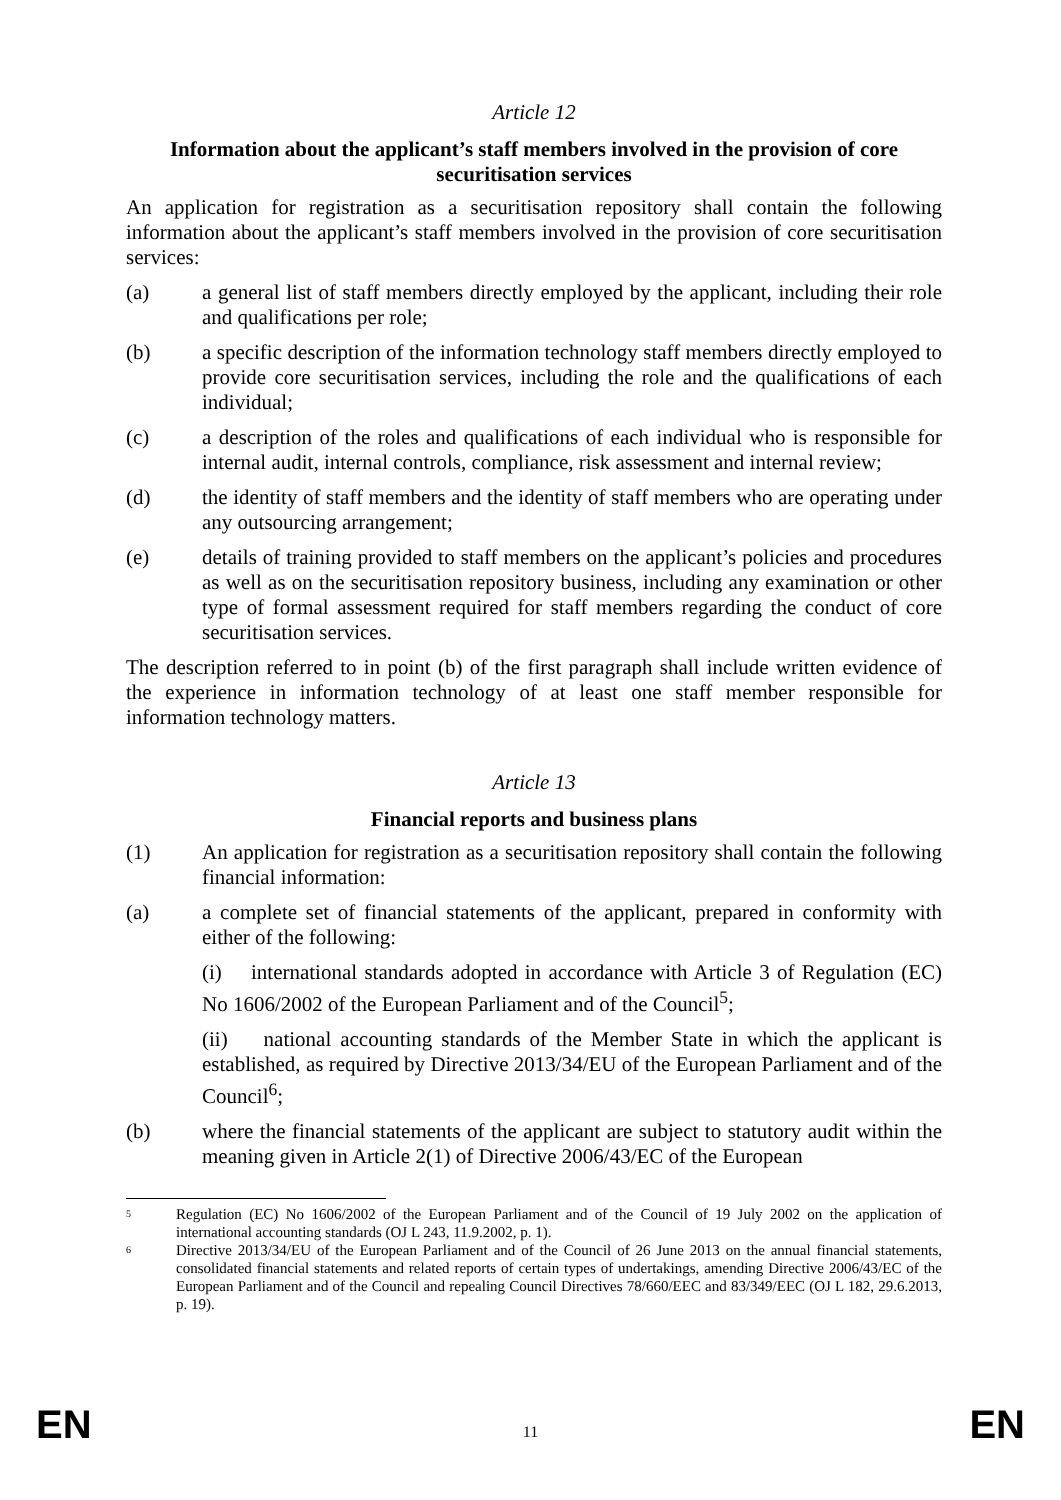Article 12
Information about the applicant’s staff members involved in the provision of core securitisation services
An application for registration as a securitisation repository shall contain the following information about the applicant’s staff members involved in the provision of core securitisation services:
(a) a general list of staff members directly employed by the applicant, including their role and qualifications per role;
(b) a specific description of the information technology staff members directly employed to provide core securitisation services, including the role and the qualifications of each individual;
(c) a description of the roles and qualifications of each individual who is responsible for internal audit, internal controls, compliance, risk assessment and internal review;
(d) the identity of staff members and the identity of staff members who are operating under any outsourcing arrangement;
(e) details of training provided to staff members on the applicant’s policies and procedures as well as on the securitisation repository business, including any examination or other type of formal assessment required for staff members regarding the conduct of core securitisation services.
The description referred to in point (b) of the first paragraph shall include written evidence of the experience in information technology of at least one staff member responsible for information technology matters.
Article 13
Financial reports and business plans
(1) An application for registration as a securitisation repository shall contain the following financial information:
(a) a complete set of financial statements of the applicant, prepared in conformity with either of the following:
(i) international standards adopted in accordance with Article 3 of Regulation (EC) No 1606/2002 of the European Parliament and of the Council<sup>5</sup>;
(ii) national accounting standards of the Member State in which the applicant is established, as required by Directive 2013/34/EU of the European Parliament and of the Council<sup>6</sup>;
(b) where the financial statements of the applicant are subject to statutory audit within the meaning given in Article 2(1) of Directive 2006/43/EC of the European
5 Regulation (EC) No 1606/2002 of the European Parliament and of the Council of 19 July 2002 on the application of international accounting standards (OJ L 243, 11.9.2002, p. 1).
6 Directive 2013/34/EU of the European Parliament and of the Council of 26 June 2013 on the annual financial statements, consolidated financial statements and related reports of certain types of undertakings, amending Directive 2006/43/EC of the European Parliament and of the Council and repealing Council Directives 78/660/EEC and 83/349/EEC (OJ L 182, 29.6.2013, p. 19).
EN 11 EN